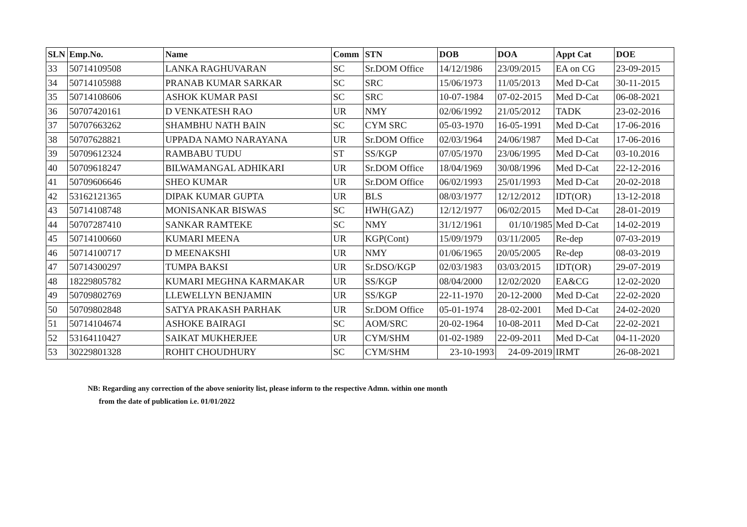| SLN | Emp.No. | Name | Comm | STN | DOB | DOA | Appt Cat | DOE |
| --- | --- | --- | --- | --- | --- | --- | --- | --- |
| 33 | 50714109508 | LANKA RAGHUVARAN | SC | Sr.DOM Office | 14/12/1986 | 23/09/2015 | EA on CG | 23-09-2015 |
| 34 | 50714105988 | PRANAB KUMAR SARKAR | SC | SRC | 15/06/1973 | 11/05/2013 | Med D-Cat | 30-11-2015 |
| 35 | 50714108606 | ASHOK KUMAR PASI | SC | SRC | 10-07-1984 | 07-02-2015 | Med D-Cat | 06-08-2021 |
| 36 | 50707420161 | D VENKATESH RAO | UR | NMY | 02/06/1992 | 21/05/2012 | TADK | 23-02-2016 |
| 37 | 50707663262 | SHAMBHU NATH BAIN | SC | CYM SRC | 05-03-1970 | 16-05-1991 | Med D-Cat | 17-06-2016 |
| 38 | 50707628821 | UPPADA NAMO NARAYANA | UR | Sr.DOM Office | 02/03/1964 | 24/06/1987 | Med D-Cat | 17-06-2016 |
| 39 | 50709612324 | RAMBABU TUDU | ST | SS/KGP | 07/05/1970 | 23/06/1995 | Med D-Cat | 03-10.2016 |
| 40 | 50709618247 | BILWAMANGAL ADHIKARI | UR | Sr.DOM Office | 18/04/1969 | 30/08/1996 | Med D-Cat | 22-12-2016 |
| 41 | 50709606646 | SHEO KUMAR | UR | Sr.DOM Office | 06/02/1993 | 25/01/1993 | Med D-Cat | 20-02-2018 |
| 42 | 53162121365 | DIPAK KUMAR GUPTA | UR | BLS | 08/03/1977 | 12/12/2012 | IDT(OR) | 13-12-2018 |
| 43 | 50714108748 | MONISANKAR BISWAS | SC | HWH(GAZ) | 12/12/1977 | 06/02/2015 | Med D-Cat | 28-01-2019 |
| 44 | 50707287410 | SANKAR RAMTEKE | SC | NMY | 31/12/1961 | 01/10/1985 | Med D-Cat | 14-02-2019 |
| 45 | 50714100660 | KUMARI MEENA | UR | KGP(Cont) | 15/09/1979 | 03/11/2005 | Re-dep | 07-03-2019 |
| 46 | 50714100717 | D MEENAKSHI | UR | NMY | 01/06/1965 | 20/05/2005 | Re-dep | 08-03-2019 |
| 47 | 50714300297 | TUMPA BAKSI | UR | Sr.DSO/KGP | 02/03/1983 | 03/03/2015 | IDT(OR) | 29-07-2019 |
| 48 | 18229805782 | KUMARI MEGHNA KARMAKAR | UR | SS/KGP | 08/04/2000 | 12/02/2020 | EA&CG | 12-02-2020 |
| 49 | 50709802769 | LLEWELLYN BENJAMIN | UR | SS/KGP | 22-11-1970 | 20-12-2000 | Med D-Cat | 22-02-2020 |
| 50 | 50709802848 | SATYA PRAKASH PARHAK | UR | Sr.DOM Office | 05-01-1974 | 28-02-2001 | Med D-Cat | 24-02-2020 |
| 51 | 50714104674 | ASHOKE BAIRAGI | SC | AOM/SRC | 20-02-1964 | 10-08-2011 | Med D-Cat | 22-02-2021 |
| 52 | 53164110427 | SAIKAT MUKHERJEE | UR | CYM/SHM | 01-02-1989 | 22-09-2011 | Med D-Cat | 04-11-2020 |
| 53 | 30229801328 | ROHIT CHOUDHURY | SC | CYM/SHM | 23-10-1993 | 24-09-2019 | IRMT | 26-08-2021 |
NB: Regarding any correction of the above seniority list, please inform to the respective Admn. within one month
from the date of publication i.e. 01/01/2022